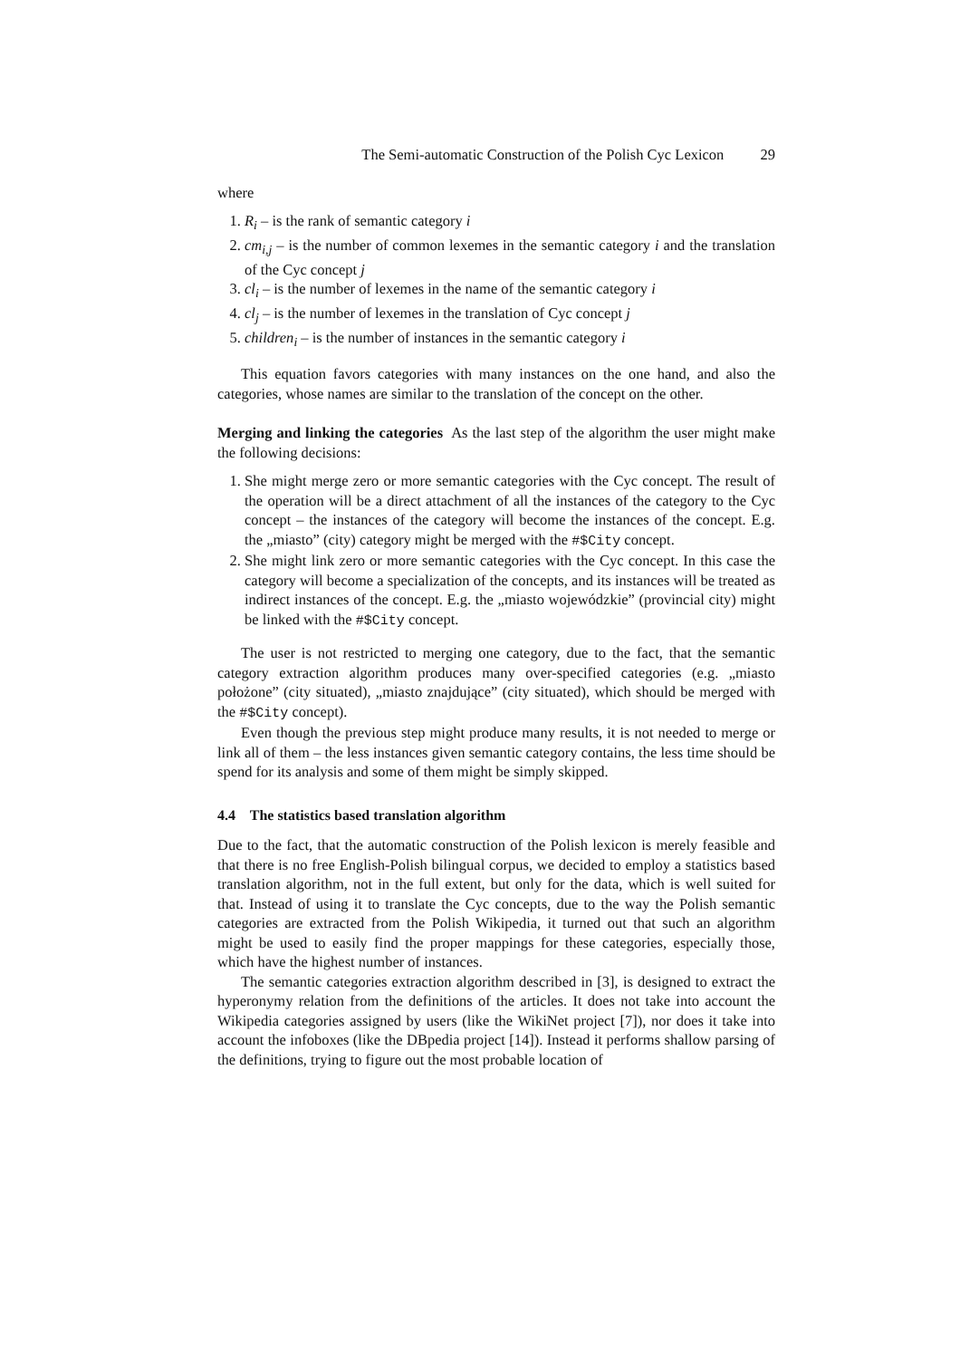The Semi-automatic Construction of the Polish Cyc Lexicon 29
where
1. R<sub>i</sub> – is the rank of semantic category i
2. cm<sub>i,j</sub> – is the number of common lexemes in the semantic category i and the translation of the Cyc concept j
3. cl<sub>i</sub> – is the number of lexemes in the name of the semantic category i
4. cl<sub>j</sub> – is the number of lexemes in the translation of Cyc concept j
5. children<sub>i</sub> – is the number of instances in the semantic category i
This equation favors categories with many instances on the one hand, and also the categories, whose names are similar to the translation of the concept on the other.
Merging and linking the categories As the last step of the algorithm the user might make the following decisions:
1. She might merge zero or more semantic categories with the Cyc concept. The result of the operation will be a direct attachment of all the instances of the category to the Cyc concept – the instances of the category will become the instances of the concept. E.g. the „miasto” (city) category might be merged with the #$City concept.
2. She might link zero or more semantic categories with the Cyc concept. In this case the category will become a specialization of the concepts, and its instances will be treated as indirect instances of the concept. E.g. the „miasto wojewódzkie” (provincial city) might be linked with the #$City concept.
The user is not restricted to merging one category, due to the fact, that the semantic category extraction algorithm produces many over-specified categories (e.g. „miasto położone” (city situated), „miasto znajdujące” (city situated), which should be merged with the #$City concept).
Even though the previous step might produce many results, it is not needed to merge or link all of them – the less instances given semantic category contains, the less time should be spend for its analysis and some of them might be simply skipped.
4.4 The statistics based translation algorithm
Due to the fact, that the automatic construction of the Polish lexicon is merely feasible and that there is no free English-Polish bilingual corpus, we decided to employ a statistics based translation algorithm, not in the full extent, but only for the data, which is well suited for that. Instead of using it to translate the Cyc concepts, due to the way the Polish semantic categories are extracted from the Polish Wikipedia, it turned out that such an algorithm might be used to easily find the proper mappings for these categories, especially those, which have the highest number of instances.
The semantic categories extraction algorithm described in [3], is designed to extract the hyperonymy relation from the definitions of the articles. It does not take into account the Wikipedia categories assigned by users (like the WikiNet project [7]), nor does it take into account the infoboxes (like the DBpedia project [14]). Instead it performs shallow parsing of the definitions, trying to figure out the most probable location of